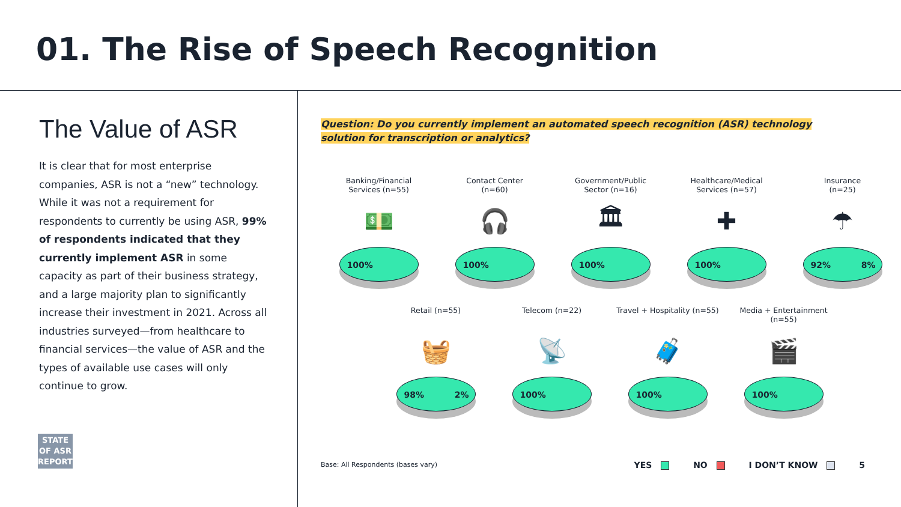01. The Rise of Speech Recognition
The Value of ASR
It is clear that for most enterprise companies, ASR is not a “new” technology. While it was not a requirement for respondents to currently be using ASR, 99% of respondents indicated that they currently implement ASR in some capacity as part of their business strategy, and a large majority plan to significantly increase their investment in 2021. Across all industries surveyed—from healthcare to financial services—the value of ASR and the types of available use cases will only continue to grow.
STATE
OF ASR
REPORT
Question: Do you currently implement an automated speech recognition (ASR) technology solution for transcription or analytics?
Banking/Financial
Services (n=55)
💵
100%
Contact Center
(n=60)
🎧
100%
Government/Public
Sector (n=16)
🏛
100%
Healthcare/Medical
Services (n=57)
✚
100%
Insurance
(n=25)
☂
92% 8%
Retail (n=55)
🧺
98% 2%
Telecom (n=22)
📡
100%
Travel + Hospitality (n=55)
🧳
100%
Media + Entertainment (n=55)
🎬
100%
Base: All Respondents (bases vary) YES NO I DON’T KNOW 5